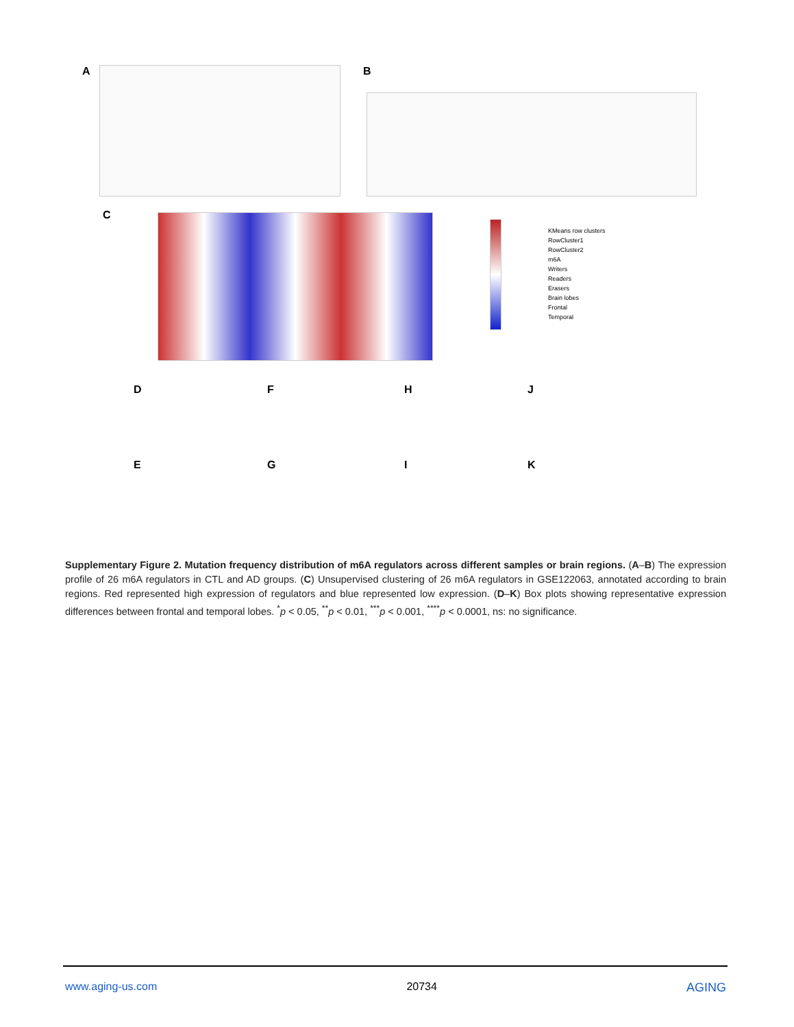A B
C
KMeans row clusters
RowCluster1
RowCluster2
m6A
Writers
Readers
Erasers
Brain lobes
Frontal
Temporal
D F H J
E G I K
Supplementary Figure 2. Mutation frequency distribution of m6A regulators across different samples or brain regions. (A–B) The expression profile of 26 m6A regulators in CTL and AD groups. (C) Unsupervised clustering of 26 m6A regulators in GSE122063, annotated according to brain regions. Red represented high expression of regulators and blue represented low expression. (D–K) Box plots showing representative expression differences between frontal and temporal lobes. <sup>*</sup>p < 0.05, <sup>**</sup>p < 0.01, <sup>***</sup>p < 0.001, <sup>****</sup>p < 0.0001, ns: no significance.
www.aging-us.com 20734 AGING